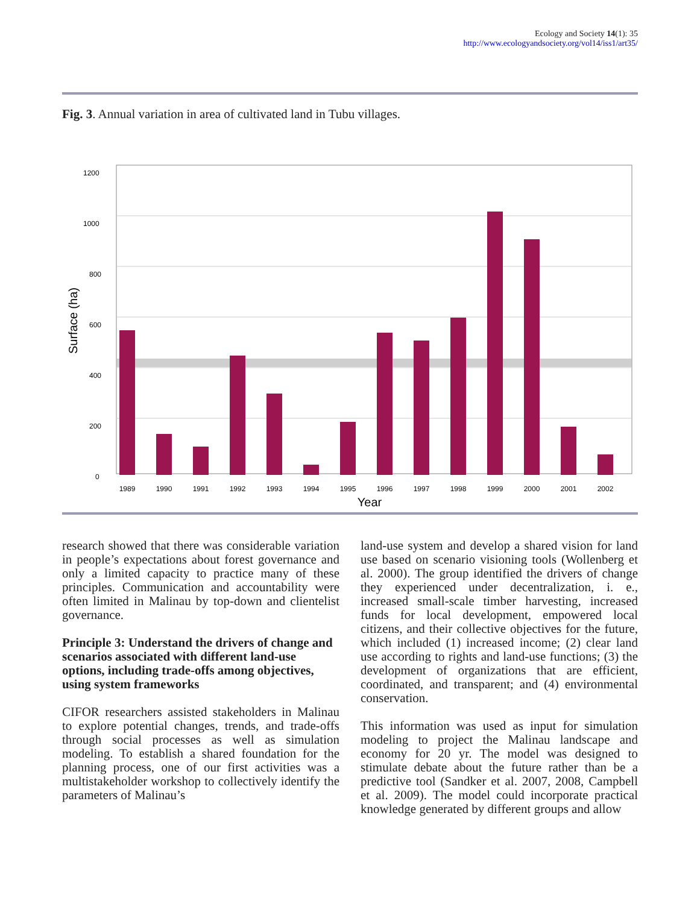Ecology and Society 14(1): 35
http://www.ecologyandsociety.org/vol14/iss1/art35/
Fig. 3. Annual variation in area of cultivated land in Tubu villages.
1200
1000
800
600
400
200
0
Surface (ha)
1989
1990
1991
1992
1993
1994
1995
1996
1997
1998
1999
2000
2001
2002
Year
research showed that there was considerable variation in people’s expectations about forest governance and only a limited capacity to practice many of these principles. Communication and accountability were often limited in Malinau by top-down and clientelist governance.
Principle 3: Understand the drivers of change and scenarios associated with different land-use options, including trade-offs among objectives, using system frameworks
CIFOR researchers assisted stakeholders in Malinau to explore potential changes, trends, and trade-offs through social processes as well as simulation modeling. To establish a shared foundation for the planning process, one of our first activities was a multistakeholder workshop to collectively identify the parameters of Malinau’s
land-use system and develop a shared vision for land use based on scenario visioning tools (Wollenberg et al. 2000). The group identified the drivers of change they experienced under decentralization, i. e., increased small-scale timber harvesting, increased funds for local development, empowered local citizens, and their collective objectives for the future, which included (1) increased income; (2) clear land use according to rights and land-use functions; (3) the development of organizations that are efficient, coordinated, and transparent; and (4) environmental conservation.
This information was used as input for simulation modeling to project the Malinau landscape and economy for 20 yr. The model was designed to stimulate debate about the future rather than be a predictive tool (Sandker et al. 2007, 2008, Campbell et al. 2009). The model could incorporate practical knowledge generated by different groups and allow